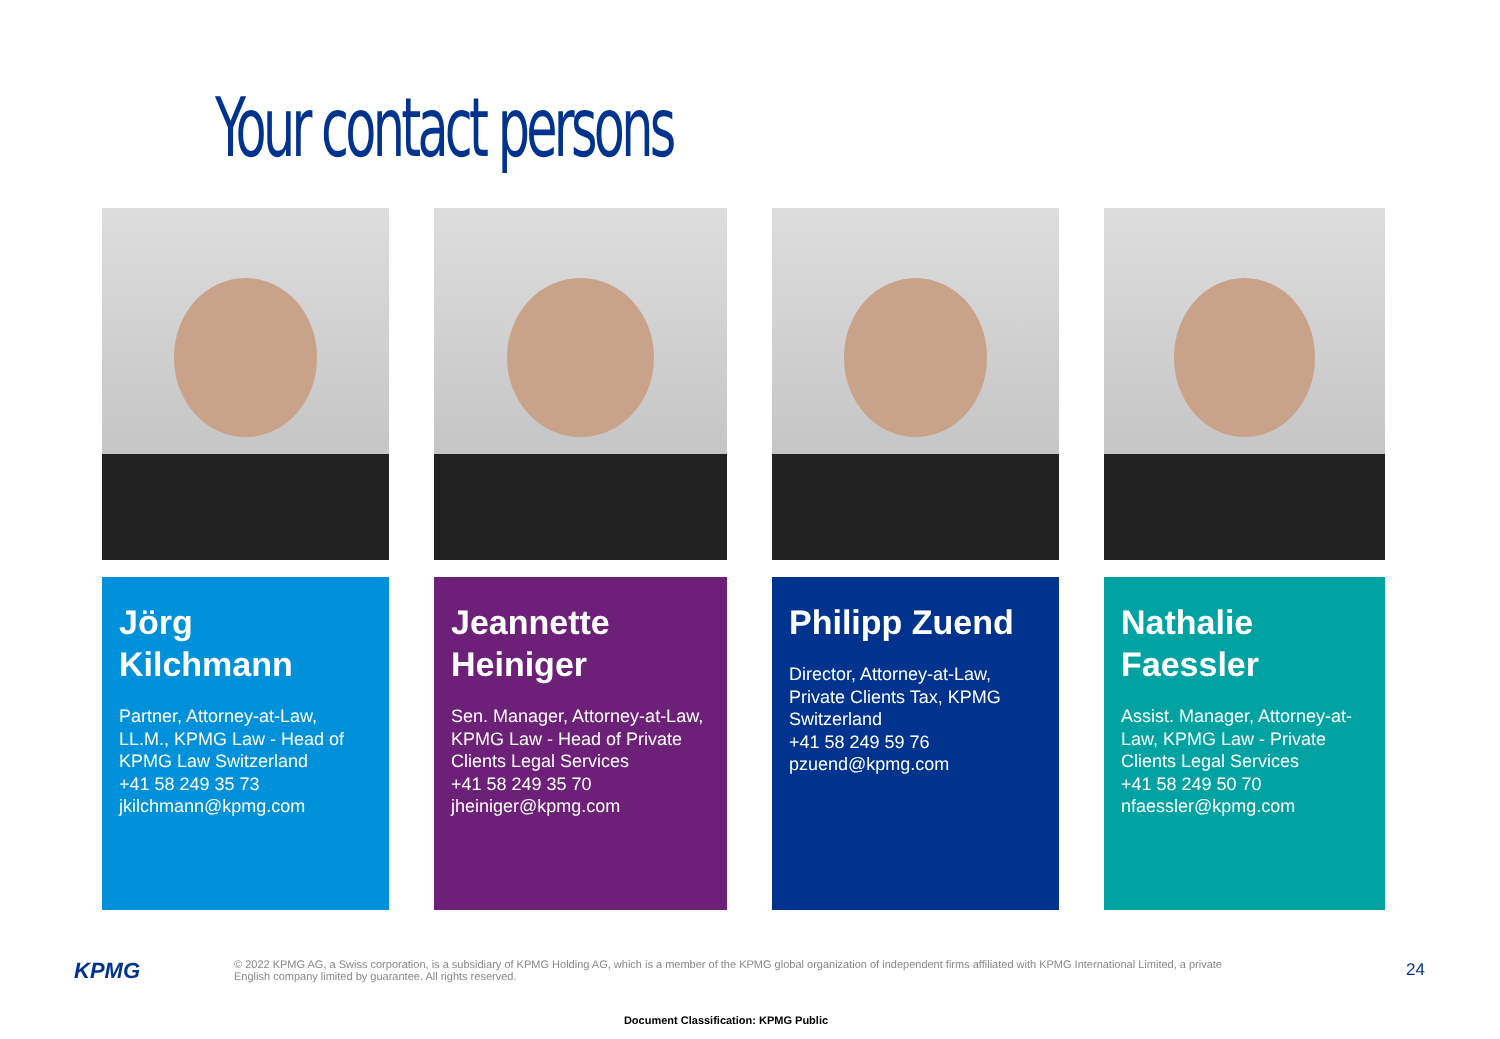Your contact persons
Jörg Kilchmann
Partner, Attorney-at-Law, LL.M., KPMG Law - Head of KPMG Law Switzerland
+41 58 249 35 73
jkilchmann@kpmg.com
Jeannette Heiniger
Sen. Manager, Attorney-at-Law, KPMG Law - Head of Private Clients Legal Services
+41 58 249 35 70
jheiniger@kpmg.com
Philipp Zuend
Director, Attorney-at-Law, Private Clients Tax, KPMG Switzerland
+41 58 249 59 76
pzuend@kpmg.com
Nathalie Faessler
Assist. Manager, Attorney-at-Law, KPMG Law - Private Clients Legal Services
+41 58 249 50 70
nfaessler@kpmg.com
KPMG
© 2022 KPMG AG, a Swiss corporation, is a subsidiary of KPMG Holding AG, which is a member of the KPMG global organization of independent firms affiliated with KPMG International Limited, a private English company limited by guarantee. All rights reserved.
24
Document Classification: KPMG Public